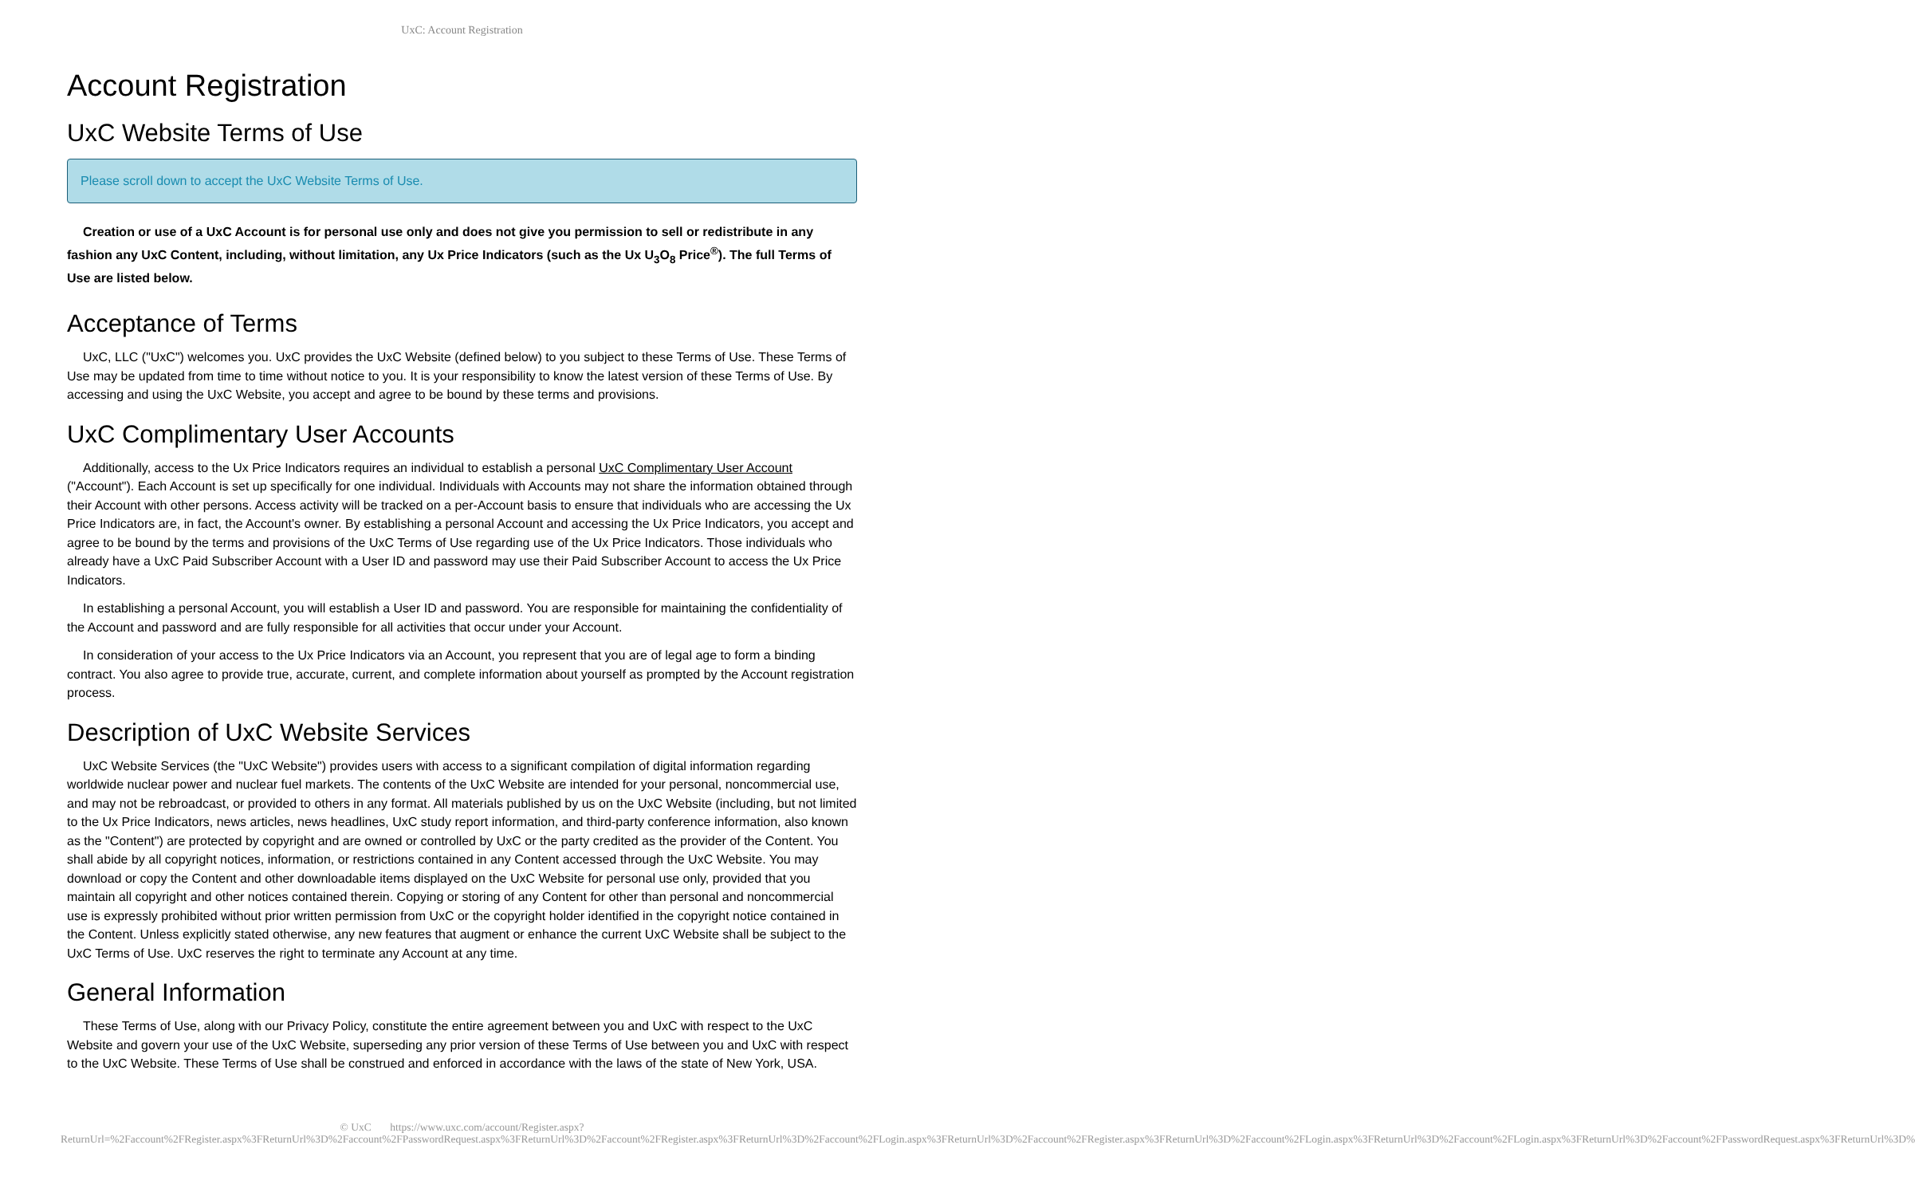UxC: Account Registration
Account Registration
UxC Website Terms of Use
Please scroll down to accept the UxC Website Terms of Use.
Creation or use of a UxC Account is for personal use only and does not give you permission to sell or redistribute in any fashion any UxC Content, including, without limitation, any Ux Price Indicators (such as the Ux U<sub>3</sub>O<sub>8</sub> Price<sup>®</sup>). The full Terms of Use are listed below.
Acceptance of Terms
UxC, LLC ("UxC") welcomes you. UxC provides the UxC Website (defined below) to you subject to these Terms of Use. These Terms of Use may be updated from time to time without notice to you. It is your responsibility to know the latest version of these Terms of Use. By accessing and using the UxC Website, you accept and agree to be bound by these terms and provisions.
UxC Complimentary User Accounts
Additionally, access to the Ux Price Indicators requires an individual to establish a personal UxC Complimentary User Account ("Account"). Each Account is set up specifically for one individual. Individuals with Accounts may not share the information obtained through their Account with other persons. Access activity will be tracked on a per-Account basis to ensure that individuals who are accessing the Ux Price Indicators are, in fact, the Account's owner. By establishing a personal Account and accessing the Ux Price Indicators, you accept and agree to be bound by the terms and provisions of the UxC Terms of Use regarding use of the Ux Price Indicators. Those individuals who already have a UxC Paid Subscriber Account with a User ID and password may use their Paid Subscriber Account to access the Ux Price Indicators.
In establishing a personal Account, you will establish a User ID and password. You are responsible for maintaining the confidentiality of the Account and password and are fully responsible for all activities that occur under your Account.
In consideration of your access to the Ux Price Indicators via an Account, you represent that you are of legal age to form a binding contract. You also agree to provide true, accurate, current, and complete information about yourself as prompted by the Account registration process.
Description of UxC Website Services
UxC Website Services (the "UxC Website") provides users with access to a significant compilation of digital information regarding worldwide nuclear power and nuclear fuel markets. The contents of the UxC Website are intended for your personal, noncommercial use, and may not be rebroadcast, or provided to others in any format. All materials published by us on the UxC Website (including, but not limited to the Ux Price Indicators, news articles, news headlines, UxC study report information, and third-party conference information, also known as the "Content") are protected by copyright and are owned or controlled by UxC or the party credited as the provider of the Content. You shall abide by all copyright notices, information, or restrictions contained in any Content accessed through the UxC Website. You may download or copy the Content and other downloadable items displayed on the UxC Website for personal use only, provided that you maintain all copyright and other notices contained therein. Copying or storing of any Content for other than personal and noncommercial use is expressly prohibited without prior written permission from UxC or the copyright holder identified in the copyright notice contained in the Content. Unless explicitly stated otherwise, any new features that augment or enhance the current UxC Website shall be subject to the UxC Terms of Use. UxC reserves the right to terminate any Account at any time.
General Information
These Terms of Use, along with our Privacy Policy, constitute the entire agreement between you and UxC with respect to the UxC Website and govern your use of the UxC Website, superseding any prior version of these Terms of Use between you and UxC with respect to the UxC Website. These Terms of Use shall be construed and enforced in accordance with the laws of the state of New York, USA.
© UxC https://www.uxc.com/account/Register.aspx?ReturnUrl=%2Faccount%2FRegister.aspx%3FReturnUrl%3D%2Faccount%2FPasswordRequest.aspx%3FReturnUrl%3D%2Faccount%2FRegister.aspx%3FReturnUrl%3D%2Faccount%2FLogin.aspx%3FReturnUrl%3D%2Faccount%2FRegister.aspx%3FReturnUrl%3D%2Faccount%2FLogin.aspx%3FReturnUrl%3D%2Faccount%2FLogin.aspx%3FReturnUrl%3D%2Faccount%2FPasswordRequest.aspx%3FReturnUrl%3D%